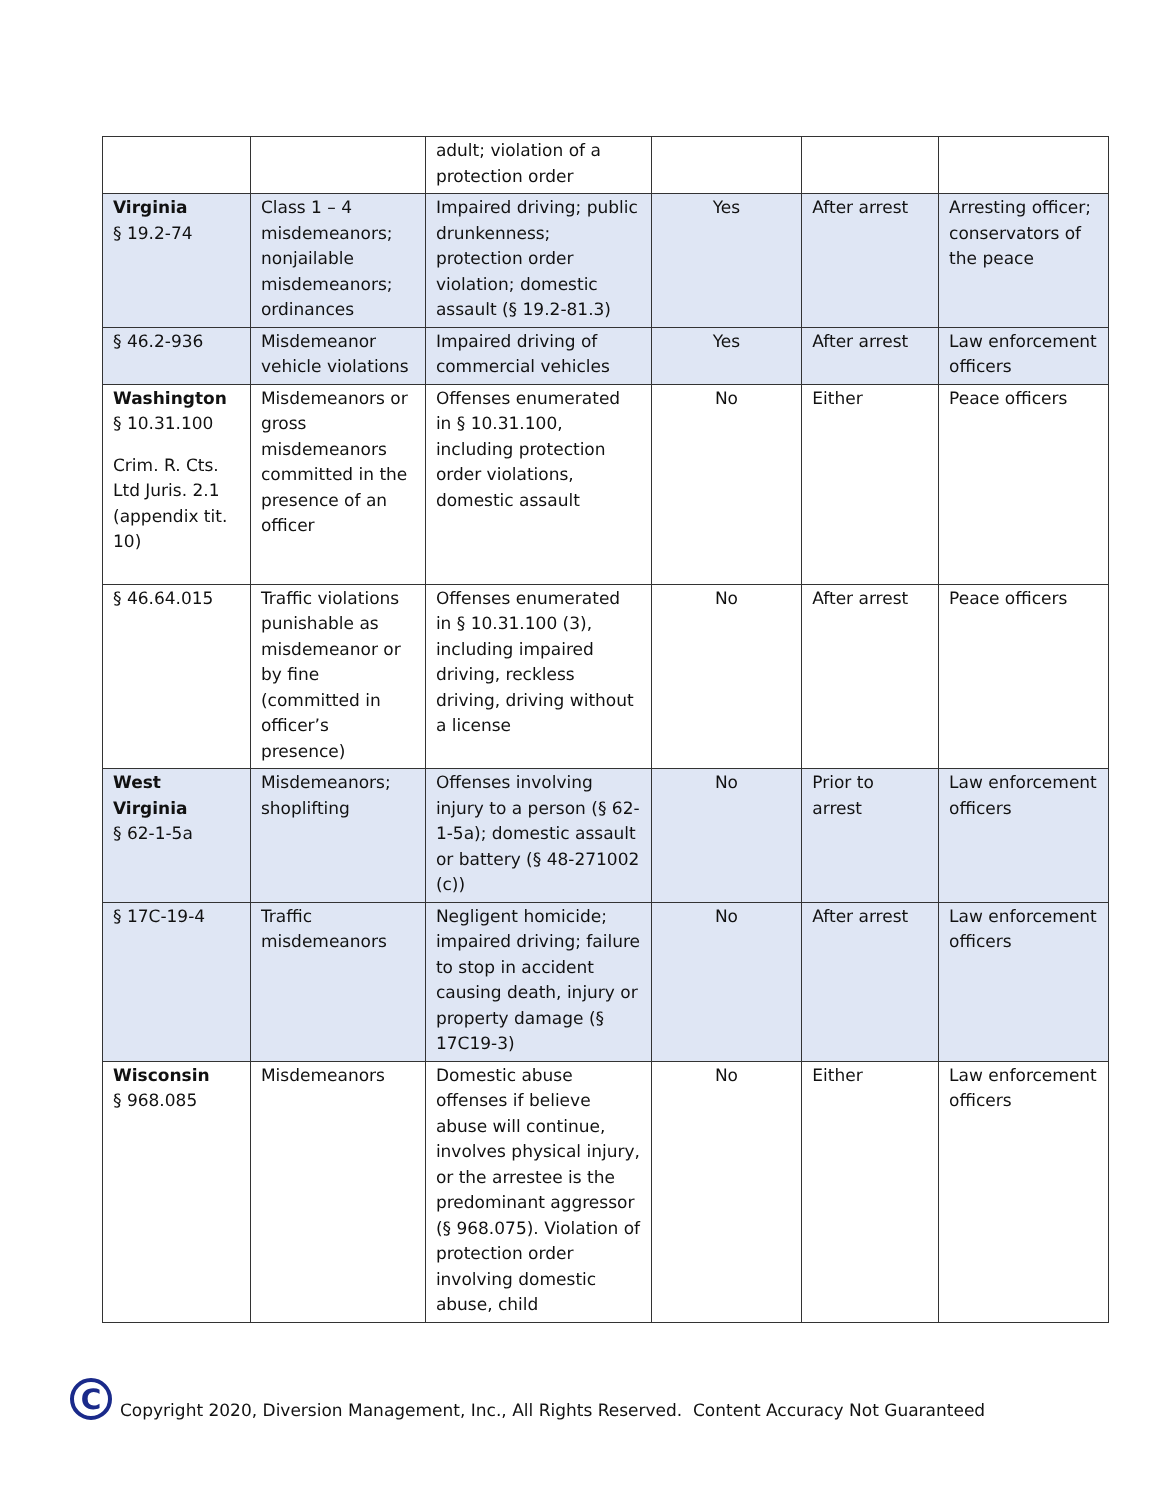| | | adult; violation of a protection order | | | |
| Virginia § 19.2-74 | Class 1 – 4 misdemeanors; nonjailable misdemeanors; ordinances | Impaired driving; public drunkenness; protection order violation; domestic assault (§ 19.2-81.3) | Yes | After arrest | Arresting officer; conservators of the peace |
| § 46.2-936 | Misdemeanor vehicle violations | Impaired driving of commercial vehicles | Yes | After arrest | Law enforcement officers |
| Washington § 10.31.100 Crim. R. Cts. Ltd Juris. 2.1 (appendix tit. 10) | Misdemeanors or gross misdemeanors committed in the presence of an officer | Offenses enumerated in § 10.31.100, including protection order violations, domestic assault | No | Either | Peace officers |
| § 46.64.015 | Traffic violations punishable as misdemeanor or by fine (committed in officer’s presence) | Offenses enumerated in § 10.31.100 (3), including impaired driving, reckless driving, driving without a license | No | After arrest | Peace officers |
| West Virginia § 62-1-5a | Misdemeanors; shoplifting | Offenses involving injury to a person (§ 62-1-5a); domestic assault or battery (§ 48-271002 (c)) | No | Prior to arrest | Law enforcement officers |
| § 17C-19-4 | Traffic misdemeanors | Negligent homicide; impaired driving; failure to stop in accident causing death, injury or property damage (§ 17C19-3) | No | After arrest | Law enforcement officers |
| Wisconsin § 968.085 | Misdemeanors | Domestic abuse offenses if believe abuse will continue, involves physical injury, or the arrestee is the predominant aggressor (§ 968.075). Violation of protection order involving domestic abuse, child | No | Either | Law enforcement officers |
C
Copyright 2020, Diversion Management, Inc., All Rights Reserved. Content Accuracy Not Guaranteed